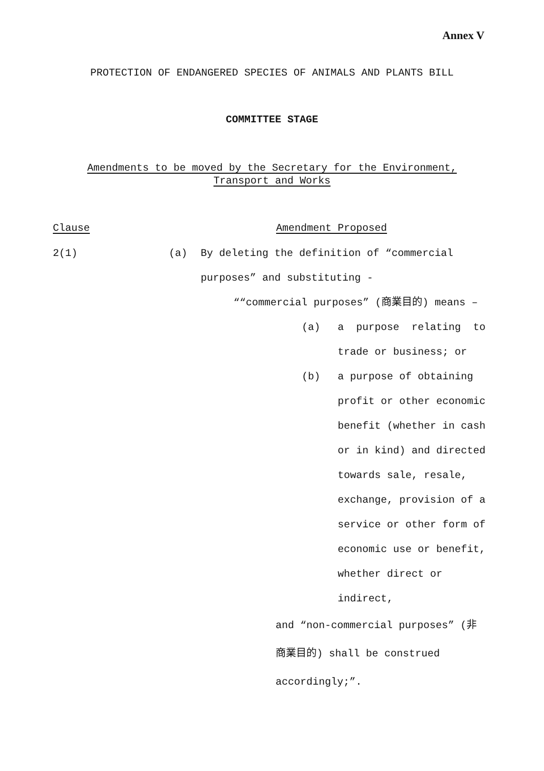Annex V
PROTECTION OF ENDANGERED SPECIES OF ANIMALS AND PLANTS BILL
COMMITTEE STAGE
Amendments to be moved by the Secretary for the Environment,
Transport and Works
Clause Amendment Proposed
2(1) (a) By deleting the definition of “commercial
purposes” and substituting -
““commercial purposes” (商業目的) means –
(a) a purpose relating to
trade or business; or
(b) a purpose of obtaining
profit or other economic
benefit (whether in cash
or in kind) and directed
towards sale, resale,
exchange, provision of a
service or other form of
economic use or benefit,
whether direct or
indirect,
and “non-commercial purposes” (非
商業目的) shall be construed
accordingly;”.